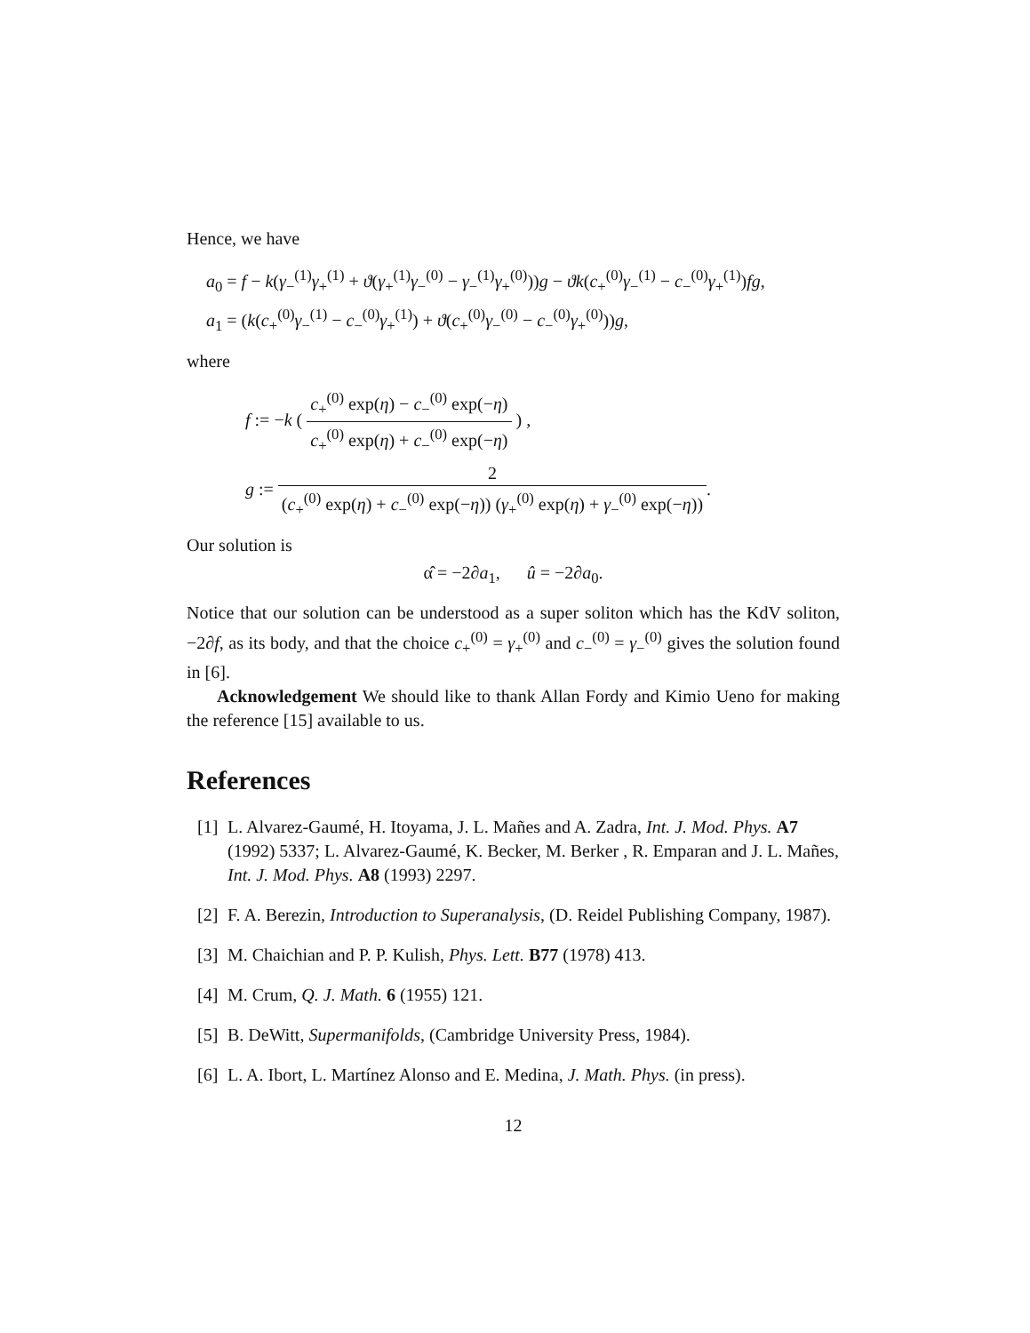Hence, we have
a<sub>0</sub> = f − k(γ<sub>−</sub><sup>(1)</sup>γ<sub>+</sub><sup>(1)</sup> + ϑ(γ<sub>+</sub><sup>(1)</sup>γ<sub>−</sub><sup>(0)</sup> − γ<sub>−</sub><sup>(1)</sup>γ<sub>+</sub><sup>(0)</sup>))g − ϑk(c<sub>+</sub><sup>(0)</sup>γ<sub>−</sub><sup>(1)</sup> − c<sub>−</sub><sup>(0)</sup>γ<sub>+</sub><sup>(1)</sup>)fg,
a<sub>1</sub> = (k(c<sub>+</sub><sup>(0)</sup>γ<sub>−</sub><sup>(1)</sup> − c<sub>−</sub><sup>(0)</sup>γ<sub>+</sub><sup>(1)</sup>) + ϑ(c<sub>+</sub><sup>(0)</sup>γ<sub>−</sub><sup>(0)</sup> − c<sub>−</sub><sup>(0)</sup>γ<sub>+</sub><sup>(0)</sup>))g,
where
f := −k ( c<sub>+</sub><sup>(0)</sup> exp(η) − c<sub>−</sub><sup>(0)</sup> exp(−η) c<sub>+</sub><sup>(0)</sup> exp(η) + c<sub>−</sub><sup>(0)</sup> exp(−η) ) ,
g := 2 (c<sub>+</sub><sup>(0)</sup> exp(η) + c<sub>−</sub><sup>(0)</sup> exp(−η)) (γ<sub>+</sub><sup>(0)</sup> exp(η) + γ<sub>−</sub><sup>(0)</sup> exp(−η)).
Our solution is
α̂ = −2∂a<sub>1</sub>, û = −2∂a<sub>0</sub>.
Notice that our solution can be understood as a super soliton which has the KdV soliton, −2∂f, as its body, and that the choice c<sub>+</sub><sup>(0)</sup> = γ<sub>+</sub><sup>(0)</sup> and c<sub>−</sub><sup>(0)</sup> = γ<sub>−</sub><sup>(0)</sup> gives the solution found in [6].
Acknowledgement We should like to thank Allan Fordy and Kimio Ueno for making the reference [15] available to us.
References
[1] L. Alvarez-Gaumé, H. Itoyama, J. L. Mañes and A. Zadra, Int. J. Mod. Phys. A7 (1992) 5337; L. Alvarez-Gaumé, K. Becker, M. Berker , R. Emparan and J. L. Mañes, Int. J. Mod. Phys. A8 (1993) 2297.
[2] F. A. Berezin, Introduction to Superanalysis, (D. Reidel Publishing Company, 1987).
[3] M. Chaichian and P. P. Kulish, Phys. Lett. B77 (1978) 413.
[4] M. Crum, Q. J. Math. 6 (1955) 121.
[5] B. DeWitt, Supermanifolds, (Cambridge University Press, 1984).
[6] L. A. Ibort, L. Martínez Alonso and E. Medina, J. Math. Phys. (in press).
12